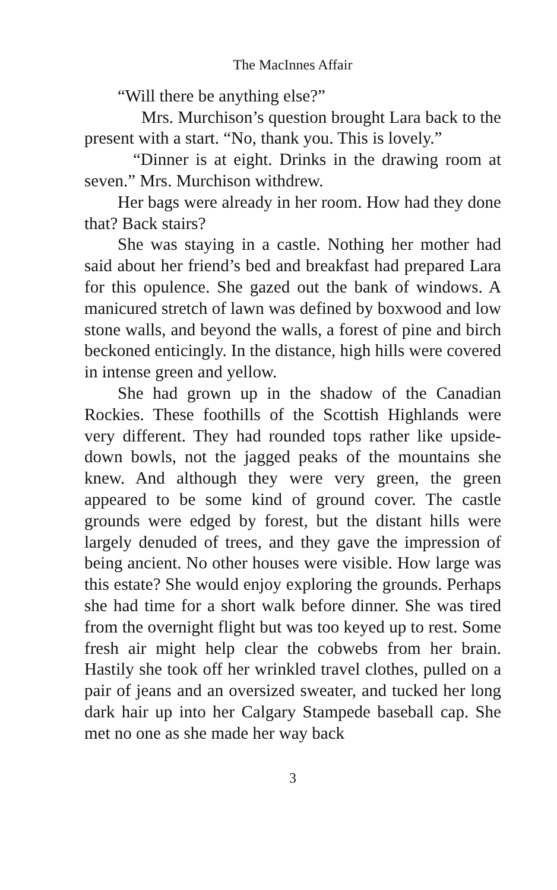The MacInnes Affair
“Will there be anything else?”
Mrs. Murchison’s question brought Lara back to the present with a start. “No, thank you. This is lovely.”
“Dinner is at eight. Drinks in the drawing room at seven.” Mrs. Murchison withdrew.
Her bags were already in her room. How had they done that? Back stairs?
She was staying in a castle. Nothing her mother had said about her friend’s bed and breakfast had prepared Lara for this opulence. She gazed out the bank of windows. A manicured stretch of lawn was defined by boxwood and low stone walls, and beyond the walls, a forest of pine and birch beckoned enticingly. In the distance, high hills were covered in intense green and yellow.
She had grown up in the shadow of the Canadian Rockies. These foothills of the Scottish Highlands were very different. They had rounded tops rather like upside-down bowls, not the jagged peaks of the mountains she knew. And although they were very green, the green appeared to be some kind of ground cover. The castle grounds were edged by forest, but the distant hills were largely denuded of trees, and they gave the impression of being ancient. No other houses were visible. How large was this estate? She would enjoy exploring the grounds. Perhaps she had time for a short walk before dinner. She was tired from the overnight flight but was too keyed up to rest. Some fresh air might help clear the cobwebs from her brain. Hastily she took off her wrinkled travel clothes, pulled on a pair of jeans and an oversized sweater, and tucked her long dark hair up into her Calgary Stampede baseball cap. She met no one as she made her way back
3